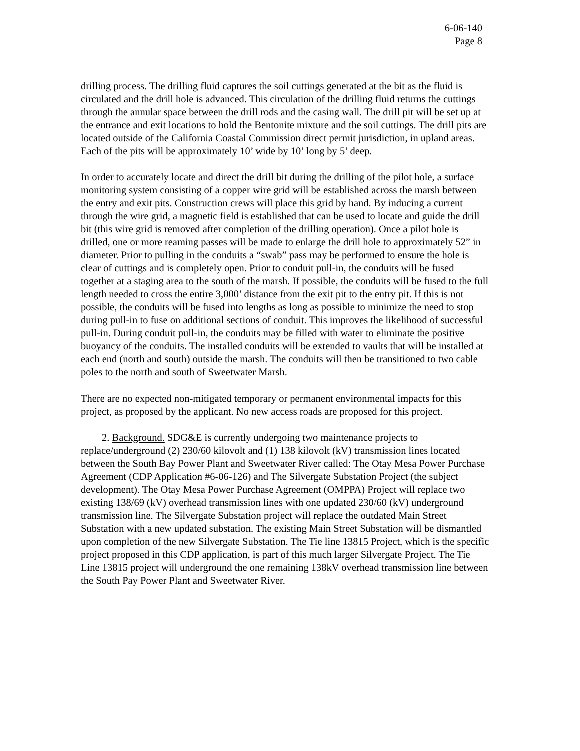6-06-140
Page 8
drilling process. The drilling fluid captures the soil cuttings generated at the bit as the fluid is circulated and the drill hole is advanced. This circulation of the drilling fluid returns the cuttings through the annular space between the drill rods and the casing wall. The drill pit will be set up at the entrance and exit locations to hold the Bentonite mixture and the soil cuttings. The drill pits are located outside of the California Coastal Commission direct permit jurisdiction, in upland areas. Each of the pits will be approximately 10’ wide by 10’ long by 5’ deep.
In order to accurately locate and direct the drill bit during the drilling of the pilot hole, a surface monitoring system consisting of a copper wire grid will be established across the marsh between the entry and exit pits. Construction crews will place this grid by hand. By inducing a current through the wire grid, a magnetic field is established that can be used to locate and guide the drill bit (this wire grid is removed after completion of the drilling operation). Once a pilot hole is drilled, one or more reaming passes will be made to enlarge the drill hole to approximately 52” in diameter. Prior to pulling in the conduits a “swab” pass may be performed to ensure the hole is clear of cuttings and is completely open. Prior to conduit pull-in, the conduits will be fused together at a staging area to the south of the marsh. If possible, the conduits will be fused to the full length needed to cross the entire 3,000’ distance from the exit pit to the entry pit. If this is not possible, the conduits will be fused into lengths as long as possible to minimize the need to stop during pull-in to fuse on additional sections of conduit. This improves the likelihood of successful pull-in. During conduit pull-in, the conduits may be filled with water to eliminate the positive buoyancy of the conduits. The installed conduits will be extended to vaults that will be installed at each end (north and south) outside the marsh. The conduits will then be transitioned to two cable poles to the north and south of Sweetwater Marsh.
There are no expected non-mitigated temporary or permanent environmental impacts for this project, as proposed by the applicant. No new access roads are proposed for this project.
2. Background. SDG&E is currently undergoing two maintenance projects to replace/underground (2) 230/60 kilovolt and (1) 138 kilovolt (kV) transmission lines located between the South Bay Power Plant and Sweetwater River called: The Otay Mesa Power Purchase Agreement (CDP Application #6-06-126) and The Silvergate Substation Project (the subject development). The Otay Mesa Power Purchase Agreement (OMPPA) Project will replace two existing 138/69 (kV) overhead transmission lines with one updated 230/60 (kV) underground transmission line. The Silvergate Substation project will replace the outdated Main Street Substation with a new updated substation. The existing Main Street Substation will be dismantled upon completion of the new Silvergate Substation. The Tie line 13815 Project, which is the specific project proposed in this CDP application, is part of this much larger Silvergate Project. The Tie Line 13815 project will underground the one remaining 138kV overhead transmission line between the South Pay Power Plant and Sweetwater River.